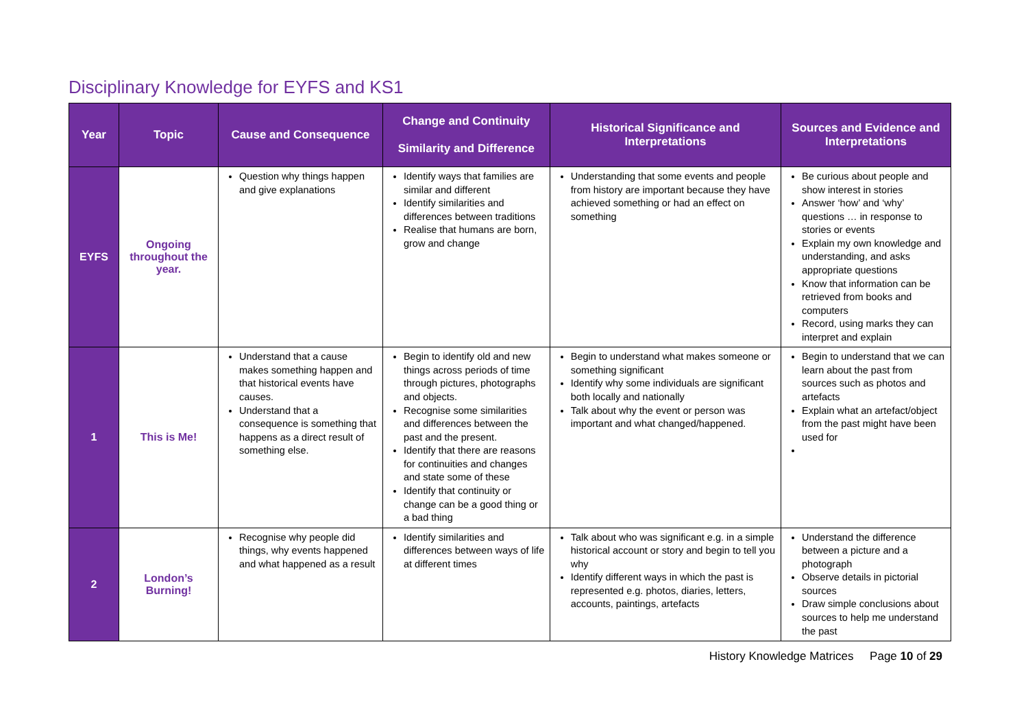Disciplinary Knowledge for EYFS and KS1
| Year | Topic | Cause and Consequence | Change and Continuity Similarity and Difference | Historical Significance and Interpretations | Sources and Evidence and Interpretations |
| --- | --- | --- | --- | --- | --- |
| EYFS | Ongoing throughout the year. | Question why things happen and give explanations | Identify ways that families are similar and different Identify similarities and differences between traditions Realise that humans are born, grow and change | Understanding that some events and people from history are important because they have achieved something or had an effect on something | Be curious about people and show interest in stories Answer ‘how’ and ‘why’ questions … in response to stories or events Explain my own knowledge and understanding, and asks appropriate questions Know that information can be retrieved from books and computers Record, using marks they can interpret and explain |
| 1 | This is Me! | Understand that a cause makes something happen and that historical events have causes. Understand that a consequence is something that happens as a direct result of something else. | Begin to identify old and new things across periods of time through pictures, photographs and objects. Recognise some similarities and differences between the past and the present. Identify that there are reasons for continuities and changes and state some of these Identify that continuity or change can be a good thing or a bad thing | Begin to understand what makes someone or something significant Identify why some individuals are significant both locally and nationally Talk about why the event or person was important and what changed/happened. | Begin to understand that we can learn about the past from sources such as photos and artefacts Explain what an artefact/object from the past might have been used for |
| 2 | London’s Burning! | Recognise why people did things, why events happened and what happened as a result | Identify similarities and differences between ways of life at different times | Talk about who was significant e.g. in a simple historical account or story and begin to tell you why Identify different ways in which the past is represented e.g. photos, diaries, letters, accounts, paintings, artefacts | Understand the difference between a picture and a photograph Observe details in pictorial sources Draw simple conclusions about sources to help me understand the past |
History Knowledge Matrices Page 10 of 29